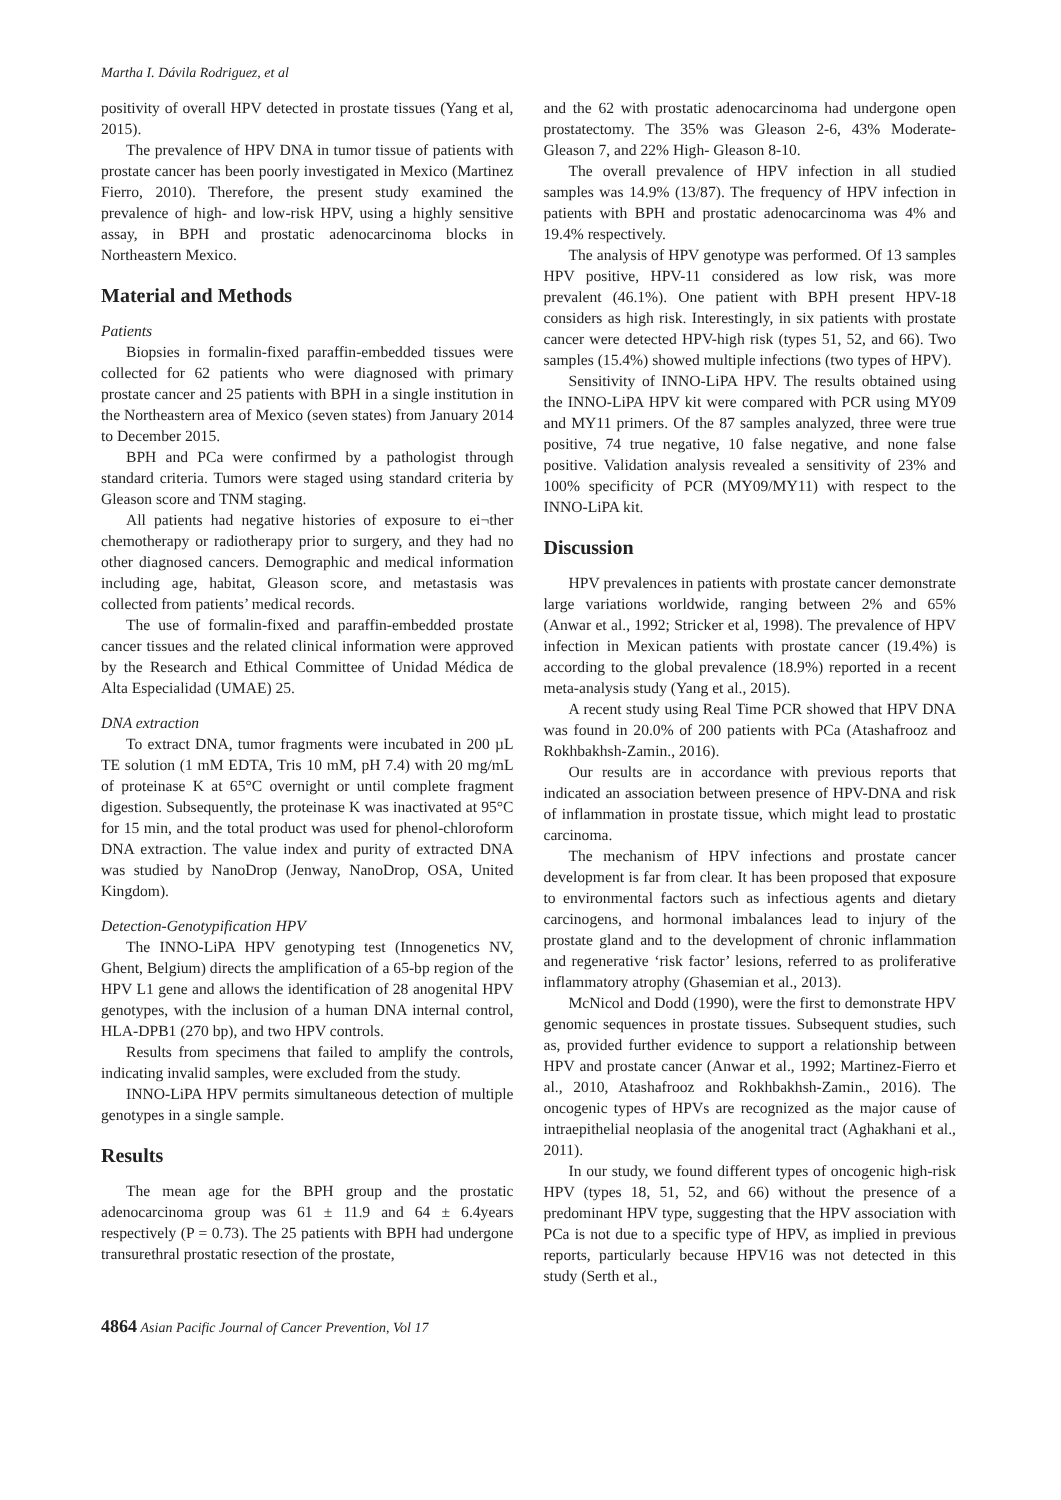Martha I. Dávila Rodriguez, et al
positivity of overall HPV detected in prostate tissues (Yang et al, 2015).
The prevalence of HPV DNA in tumor tissue of patients with prostate cancer has been poorly investigated in Mexico (Martinez Fierro, 2010). Therefore, the present study examined the prevalence of high- and low-risk HPV, using a highly sensitive assay, in BPH and prostatic adenocarcinoma blocks in Northeastern Mexico.
Material and Methods
Patients
Biopsies in formalin-fixed paraffin-embedded tissues were collected for 62 patients who were diagnosed with primary prostate cancer and 25 patients with BPH in a single institution in the Northeastern area of Mexico (seven states) from January 2014 to December 2015.
BPH and PCa were confirmed by a pathologist through standard criteria. Tumors were staged using standard criteria by Gleason score and TNM staging.
All patients had negative histories of exposure to ei¬ther chemotherapy or radiotherapy prior to surgery, and they had no other diagnosed cancers. Demographic and medical information including age, habitat, Gleason score, and metastasis was collected from patients’ medical records.
The use of formalin-fixed and paraffin-embedded prostate cancer tissues and the related clinical information were approved by the Research and Ethical Committee of Unidad Médica de Alta Especialidad (UMAE) 25.
DNA extraction
To extract DNA, tumor fragments were incubated in 200 µL TE solution (1 mM EDTA, Tris 10 mM, pH 7.4) with 20 mg/mL of proteinase K at 65°C overnight or until complete fragment digestion. Subsequently, the proteinase K was inactivated at 95°C for 15 min, and the total product was used for phenol-chloroform DNA extraction. The value index and purity of extracted DNA was studied by NanoDrop (Jenway, NanoDrop, OSA, United Kingdom).
Detection-Genotypification HPV
The INNO-LiPA HPV genotyping test (Innogenetics NV, Ghent, Belgium) directs the amplification of a 65-bp region of the HPV L1 gene and allows the identification of 28 anogenital HPV genotypes, with the inclusion of a human DNA internal control, HLA-DPB1 (270 bp), and two HPV controls.
Results from specimens that failed to amplify the controls, indicating invalid samples, were excluded from the study.
INNO-LiPA HPV permits simultaneous detection of multiple genotypes in a single sample.
Results
The mean age for the BPH group and the prostatic adenocarcinoma group was 61 ± 11.9 and 64 ± 6.4years respectively (P = 0.73). The 25 patients with BPH had undergone transurethral prostatic resection of the prostate,
and the 62 with prostatic adenocarcinoma had undergone open prostatectomy. The 35% was Gleason 2-6, 43% Moderate-Gleason 7, and 22% High- Gleason 8-10.
The overall prevalence of HPV infection in all studied samples was 14.9% (13/87). The frequency of HPV infection in patients with BPH and prostatic adenocarcinoma was 4% and 19.4% respectively.
The analysis of HPV genotype was performed. Of 13 samples HPV positive, HPV-11 considered as low risk, was more prevalent (46.1%). One patient with BPH present HPV-18 considers as high risk. Interestingly, in six patients with prostate cancer were detected HPV-high risk (types 51, 52, and 66). Two samples (15.4%) showed multiple infections (two types of HPV).
Sensitivity of INNO-LiPA HPV. The results obtained using the INNO-LiPA HPV kit were compared with PCR using MY09 and MY11 primers. Of the 87 samples analyzed, three were true positive, 74 true negative, 10 false negative, and none false positive. Validation analysis revealed a sensitivity of 23% and 100% specificity of PCR (MY09/MY11) with respect to the INNO-LiPA kit.
Discussion
HPV prevalences in patients with prostate cancer demonstrate large variations worldwide, ranging between 2% and 65% (Anwar et al., 1992; Stricker et al, 1998). The prevalence of HPV infection in Mexican patients with prostate cancer (19.4%) is according to the global prevalence (18.9%) reported in a recent meta-analysis study (Yang et al., 2015).
A recent study using Real Time PCR showed that HPV DNA was found in 20.0% of 200 patients with PCa (Atashafrooz and Rokhbakhsh-Zamin., 2016).
Our results are in accordance with previous reports that indicated an association between presence of HPV-DNA and risk of inflammation in prostate tissue, which might lead to prostatic carcinoma.
The mechanism of HPV infections and prostate cancer development is far from clear. It has been proposed that exposure to environmental factors such as infectious agents and dietary carcinogens, and hormonal imbalances lead to injury of the prostate gland and to the development of chronic inflammation and regenerative ‘risk factor’ lesions, referred to as proliferative inflammatory atrophy (Ghasemian et al., 2013).
McNicol and Dodd (1990), were the first to demonstrate HPV genomic sequences in prostate tissues. Subsequent studies, such as, provided further evidence to support a relationship between HPV and prostate cancer (Anwar et al., 1992; Martinez-Fierro et al., 2010, Atashafrooz and Rokhbakhsh-Zamin., 2016). The oncogenic types of HPVs are recognized as the major cause of intraepithelial neoplasia of the anogenital tract (Aghakhani et al., 2011).
In our study, we found different types of oncogenic high-risk HPV (types 18, 51, 52, and 66) without the presence of a predominant HPV type, suggesting that the HPV association with PCa is not due to a specific type of HPV, as implied in previous reports, particularly because HPV16 was not detected in this study (Serth et al.,
4864 Asian Pacific Journal of Cancer Prevention, Vol 17